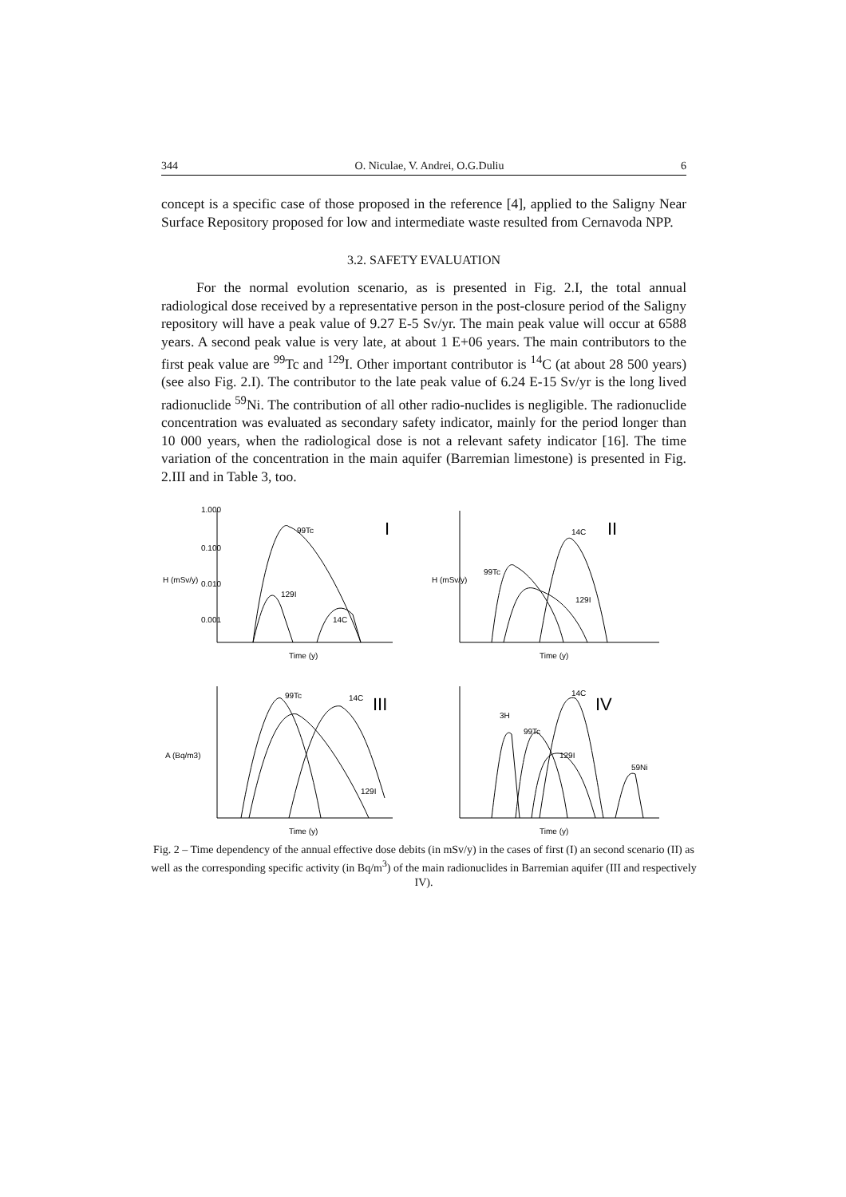344 O. Niculae, V. Andrei, O.G.Duliu 6
concept is a specific case of those proposed in the reference [4], applied to the Saligny Near Surface Repository proposed for low and intermediate waste resulted from Cernavoda NPP.
3.2. SAFETY EVALUATION
For the normal evolution scenario, as is presented in Fig. 2.I, the total annual radiological dose received by a representative person in the post-closure period of the Saligny repository will have a peak value of 9.27 E-5 Sv/yr. The main peak value will occur at 6588 years. A second peak value is very late, at about 1 E+06 years. The main contributors to the first peak value are <sup>99</sup>Tc and <sup>129</sup>I. Other important contributor is <sup>14</sup>C (at about 28 500 years) (see also Fig. 2.I). The contributor to the late peak value of 6.24 E-15 Sv/yr is the long lived radionuclide <sup>59</sup>Ni. The contribution of all other radio-nuclides is negligible. The radionuclide concentration was evaluated as secondary safety indicator, mainly for the period longer than 10 000 years, when the radiological dose is not a relevant safety indicator [16]. The time variation of the concentration in the main aquifer (Barremian limestone) is presented in Fig. 2.III and in Table 3, too.
99Tc
129I
14C
I
Time (y)
1.000
0.100
0.010
0.001
H (mSv/y)
99Tc
14C
129I
II
Time (y)
H (mSv/y)
99Tc
14C
129I
III
Time (y)
A (Bq/m3)
3H
99Tc
14C
129I
59Ni
IV
Time (y)
Fig. 2 – Time dependency of the annual effective dose debits (in mSv/y) in the cases of first (I) an second scenario (II) as well as the corresponding specific activity (in Bq/m<sup>3</sup>) of the main radionuclides in Barremian aquifer (III and respectively IV).